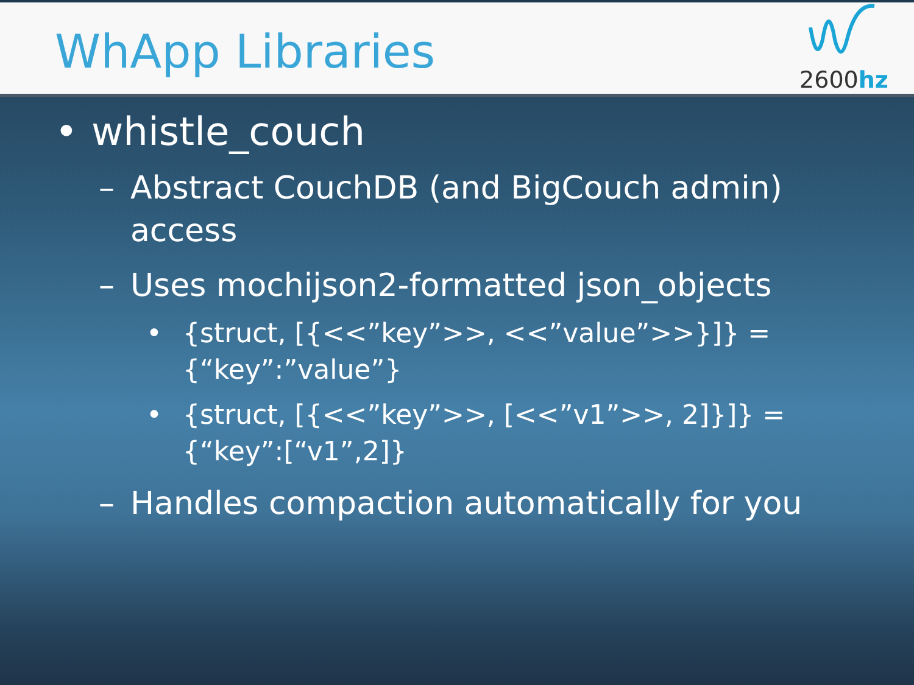WhApp Libraries
2600hz
• whistle_couch
– Abstract CouchDB (and BigCouch admin) access
– Uses mochijson2-formatted json_objects
• {struct, [{<<”key”>>, <<”value”>>}]} = {“key”:”value”}
• {struct, [{<<”key”>>, [<<”v1”>>, 2]}]} = {“key”:[“v1”,2]}
– Handles compaction automatically for you